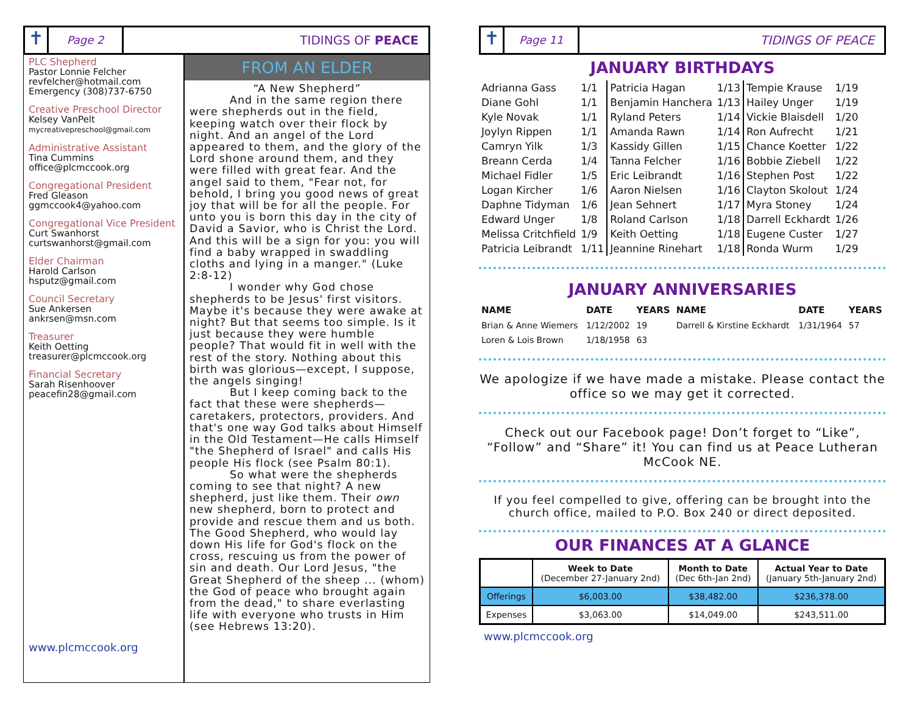✝
Page 2
TIDINGS OF PEACE
PLC Shepherd
Pastor Lonnie Felcher
revfelcher@hotmail.com
Emergency (308)737-6750
Creative Preschool Director
Kelsey VanPelt
mycreativepreschool@gmail.com
Administrative Assistant
Tina Cummins
office@plcmccook.org
Congregational President
Fred Gleason
ggmccook4@yahoo.com
Congregational Vice President
Curt Swanhorst
curtswanhorst@gmail.com
Elder Chairman
Harold Carlson
hsputz@gmail.com
Council Secretary
Sue Ankersen
ankrsen@msn.com
Treasurer
Keith Oetting
treasurer@plcmccook.org
Financial Secretary
Sarah Risenhoover
peacefin28@gmail.com
www.plcmccook.org
FROM AN ELDER
“A New Shepherd”
And in the same region there were shepherds out in the field, keeping watch over their flock by night. And an angel of the Lord appeared to them, and the glory of the Lord shone around them, and they were filled with great fear. And the angel said to them, "Fear not, for behold, I bring you good news of great joy that will be for all the people. For unto you is born this day in the city of David a Savior, who is Christ the Lord. And this will be a sign for you: you will find a baby wrapped in swaddling cloths and lying in a manger." (Luke 2:8-12)
I wonder why God chose shepherds to be Jesus' first visitors. Maybe it's because they were awake at night? But that seems too simple. Is it just because they were humble people? That would fit in well with the rest of the story. Nothing about this birth was glorious—except, I suppose, the angels singing!
But I keep coming back to the fact that these were shepherds—caretakers, protectors, providers. And that's one way God talks about Himself in the Old Testament—He calls Himself "the Shepherd of Israel" and calls His people His flock (see Psalm 80:1).
So what were the shepherds coming to see that night? A new shepherd, just like them. Their own new shepherd, born to protect and provide and rescue them and us both. The Good Shepherd, who would lay down His life for God's flock on the cross, rescuing us from the power of sin and death. Our Lord Jesus, "the Great Shepherd of the sheep ... (whom) the God of peace who brought again from the dead," to share everlasting life with everyone who trusts in Him (see Hebrews 13:20).
✝
Page 11
TIDINGS OF PEACE
JANUARY BIRTHDAYS
| Adrianna Gass | 1/1 |
| Diane Gohl | 1/1 |
| Kyle Novak | 1/1 |
| Joylyn Rippen | 1/1 |
| Camryn Yilk | 1/3 |
| Breann Cerda | 1/4 |
| Michael Fidler | 1/5 |
| Logan Kircher | 1/6 |
| Daphne Tidyman | 1/6 |
| Edward Unger | 1/8 |
| Melissa Critchfield | 1/9 |
| Patricia Leibrandt | 1/11 |
| Patricia Hagan | 1/13 |
| Benjamin Hanchera | 1/13 |
| Ryland Peters | 1/14 |
| Amanda Rawn | 1/14 |
| Kassidy Gillen | 1/15 |
| Tanna Felcher | 1/16 |
| Eric Leibrandt | 1/16 |
| Aaron Nielsen | 1/16 |
| Jean Sehnert | 1/17 |
| Roland Carlson | 1/18 |
| Keith Oetting | 1/18 |
| Jeannine Rinehart | 1/18 |
| Tempie Krause | 1/19 |
| Hailey Unger | 1/19 |
| Vickie Blaisdell | 1/20 |
| Ron Aufrecht | 1/21 |
| Chance Koetter | 1/22 |
| Bobbie Ziebell | 1/22 |
| Stephen Post | 1/22 |
| Clayton Skolout | 1/24 |
| Myra Stoney | 1/24 |
| Darrell Eckhardt | 1/26 |
| Eugene Custer | 1/27 |
| Ronda Wurm | 1/29 |
JANUARY ANNIVERSARIES
| NAME | DATE | YEARS | NAME | DATE | YEARS |
| --- | --- | --- | --- | --- | --- |
| Brian & Anne Wiemers | 1/12/2002 | 19 | Darrell & Kirstine Eckhardt | 1/31/1964 | 57 |
| Loren & Lois Brown | 1/18/1958 | 63 | | | |
We apologize if we have made a mistake. Please contact the office so we may get it corrected.
Check out our Facebook page! Don’t forget to “Like”, “Follow” and “Share” it! You can find us at Peace Lutheran McCook NE.
If you feel compelled to give, offering can be brought into the church office, mailed to P.O. Box 240 or direct deposited.
OUR FINANCES AT A GLANCE
| | Week to Date (December 27-January 2nd) | Month to Date (Dec 6th-Jan 2nd) | Actual Year to Date (January 5th-January 2nd) |
| --- | --- | --- | --- |
| Offerings | $6,003.00 | $38,482.00 | $236,378.00 |
| Expenses | $3,063.00 | $14,049.00 | $243,511.00 |
www.plcmccook.org